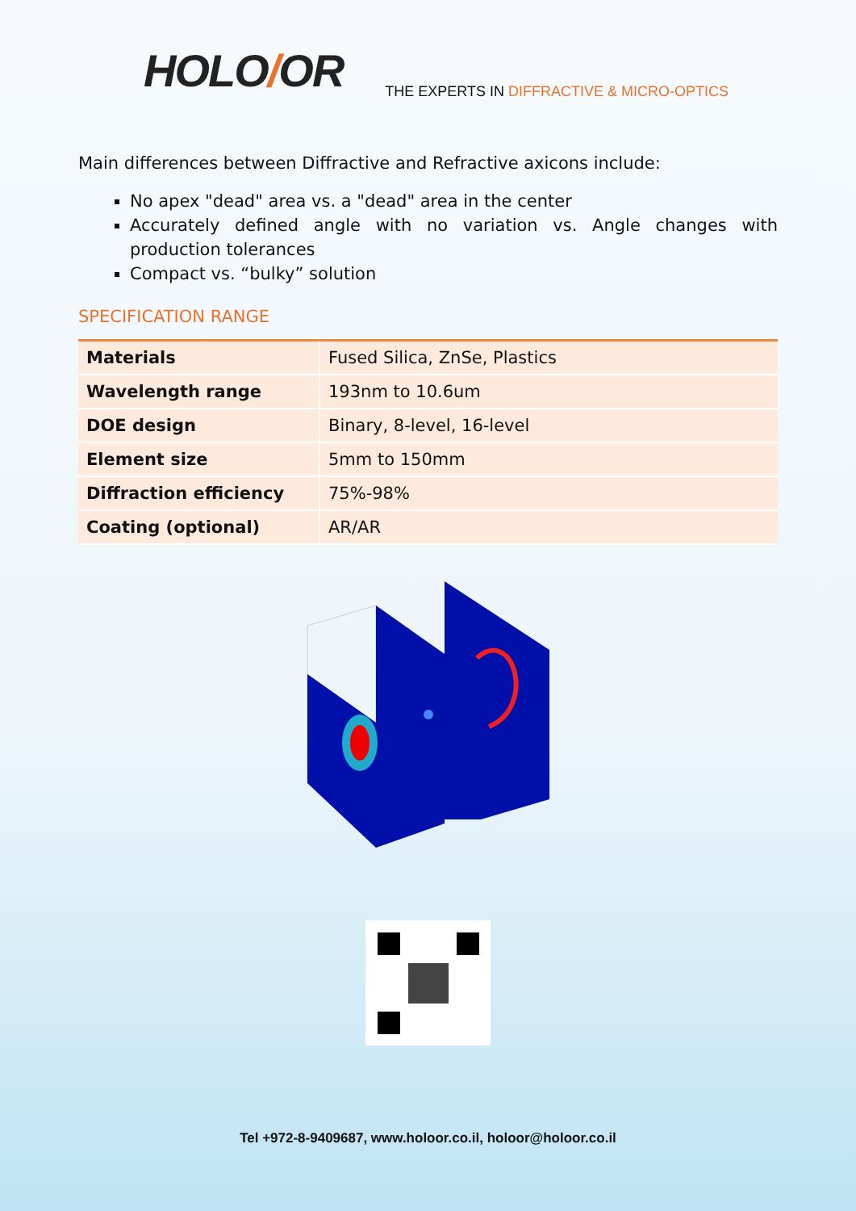HOLO/OR
THE EXPERTS IN DIFFRACTIVE & MICRO-OPTICS
Main differences between Diffractive and Refractive axicons include:
No apex "dead" area vs. a "dead" area in the center
Accurately defined angle with no variation vs. Angle changes with production tolerances
Compact vs. “bulky” solution
SPECIFICATION RANGE
| Materials | Fused Silica, ZnSe, Plastics |
| Wavelength range | 193nm to 10.6um |
| DOE design | Binary, 8-level, 16-level |
| Element size | 5mm to 150mm |
| Diffraction efficiency | 75%-98% |
| Coating (optional) | AR/AR |
Tel +972-8-9409687, www.holoor.co.il, holoor@holoor.co.il